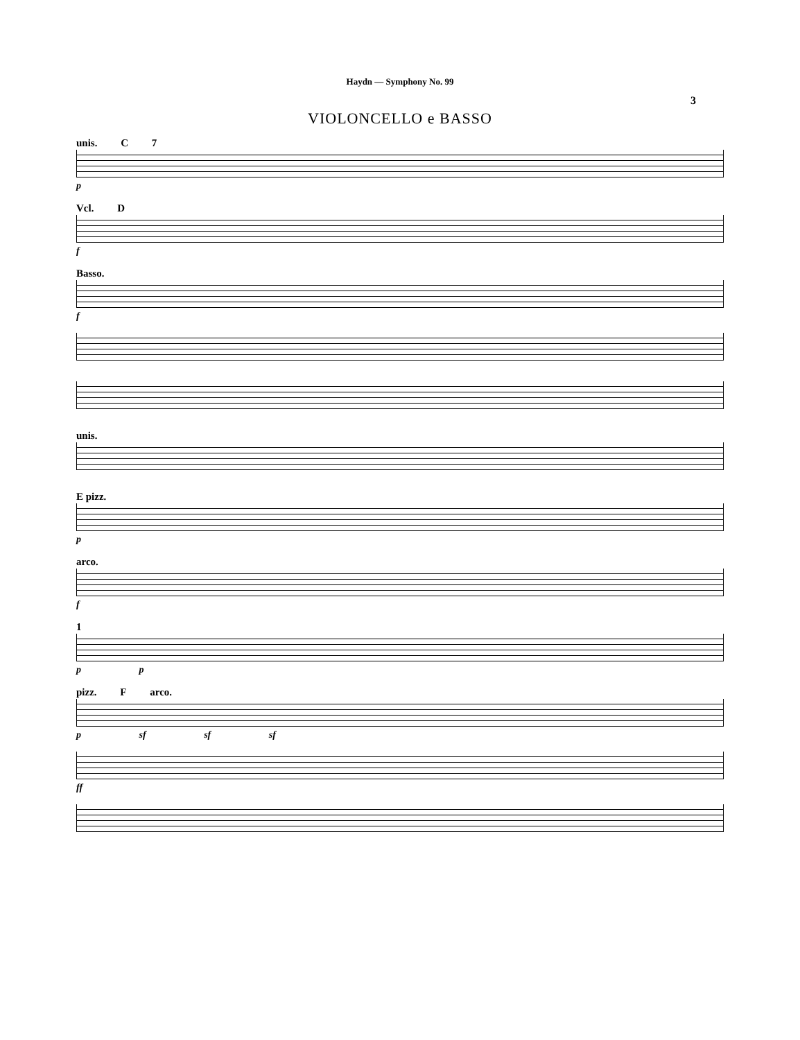Haydn — Symphony No. 99
3
VIOLONCELLO e BASSO
unis. C 7
p
Vcl. D
f
Basso.
f
unis.
E pizz.
p
arco.
f
1
p p
pizz. F arco.
p sf sf sf
ff